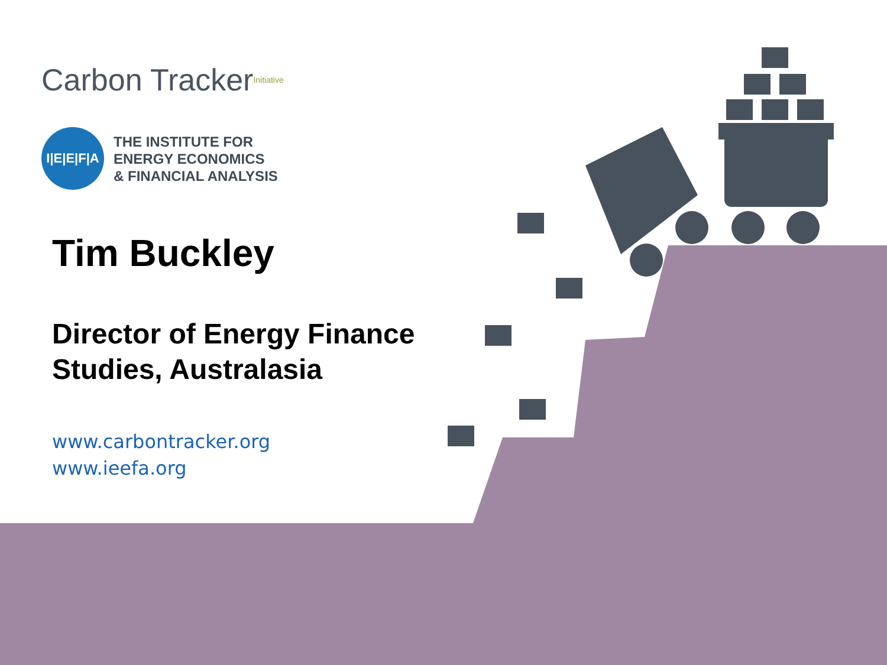Carbon Tracker <sup>Initiative</sup>
I|E|E|F|A
THE INSTITUTE FOR
ENERGY ECONOMICS
& FINANCIAL ANALYSIS
Tim Buckley
Director of Energy Finance Studies, Australasia
www.carbontracker.org
www.ieefa.org